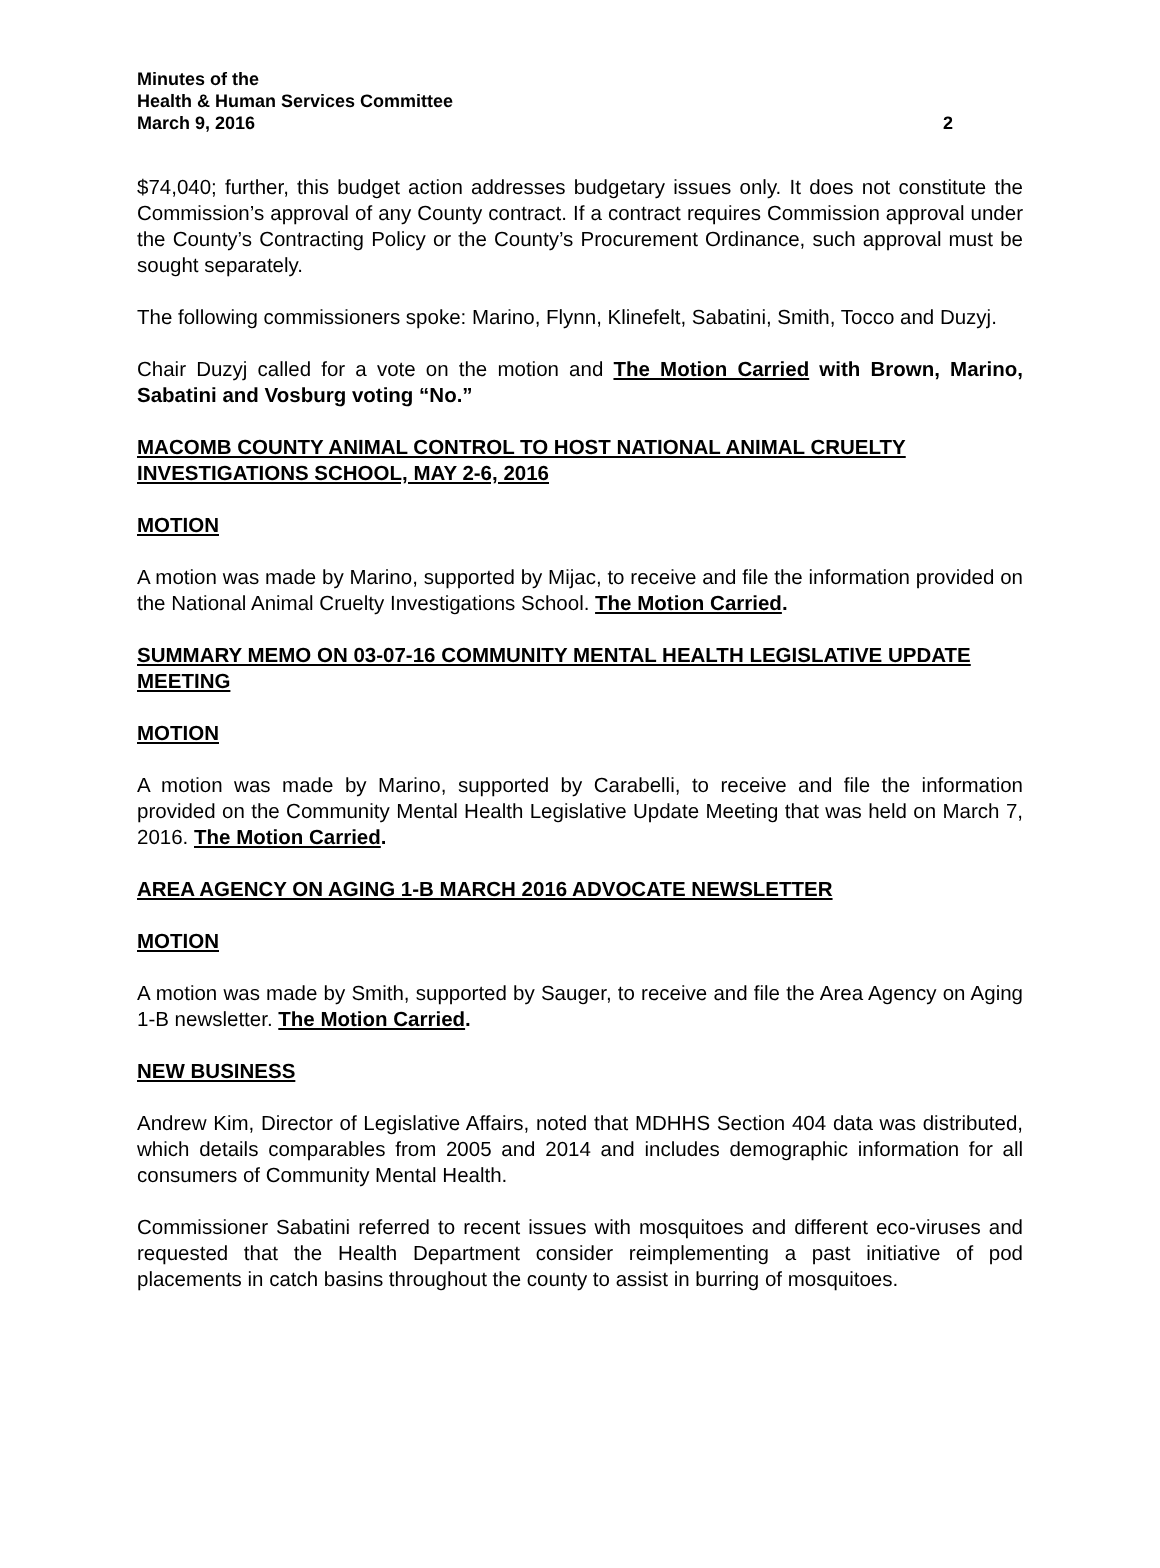Minutes of the
Health & Human Services Committee
March 9, 2016 2
$74,040; further, this budget action addresses budgetary issues only. It does not constitute the Commission’s approval of any County contract. If a contract requires Commission approval under the County’s Contracting Policy or the County’s Procurement Ordinance, such approval must be sought separately.
The following commissioners spoke: Marino, Flynn, Klinefelt, Sabatini, Smith, Tocco and Duzyj.
Chair Duzyj called for a vote on the motion and The Motion Carried with Brown, Marino, Sabatini and Vosburg voting “No.”
MACOMB COUNTY ANIMAL CONTROL TO HOST NATIONAL ANIMAL CRUELTY INVESTIGATIONS SCHOOL, MAY 2-6, 2016
MOTION
A motion was made by Marino, supported by Mijac, to receive and file the information provided on the National Animal Cruelty Investigations School. The Motion Carried.
SUMMARY MEMO ON 03-07-16 COMMUNITY MENTAL HEALTH LEGISLATIVE UPDATE MEETING
MOTION
A motion was made by Marino, supported by Carabelli, to receive and file the information provided on the Community Mental Health Legislative Update Meeting that was held on March 7, 2016. The Motion Carried.
AREA AGENCY ON AGING 1-B MARCH 2016 ADVOCATE NEWSLETTER
MOTION
A motion was made by Smith, supported by Sauger, to receive and file the Area Agency on Aging 1-B newsletter. The Motion Carried.
NEW BUSINESS
Andrew Kim, Director of Legislative Affairs, noted that MDHHS Section 404 data was distributed, which details comparables from 2005 and 2014 and includes demographic information for all consumers of Community Mental Health.
Commissioner Sabatini referred to recent issues with mosquitoes and different eco-viruses and requested that the Health Department consider reimplementing a past initiative of pod placements in catch basins throughout the county to assist in burring of mosquitoes.